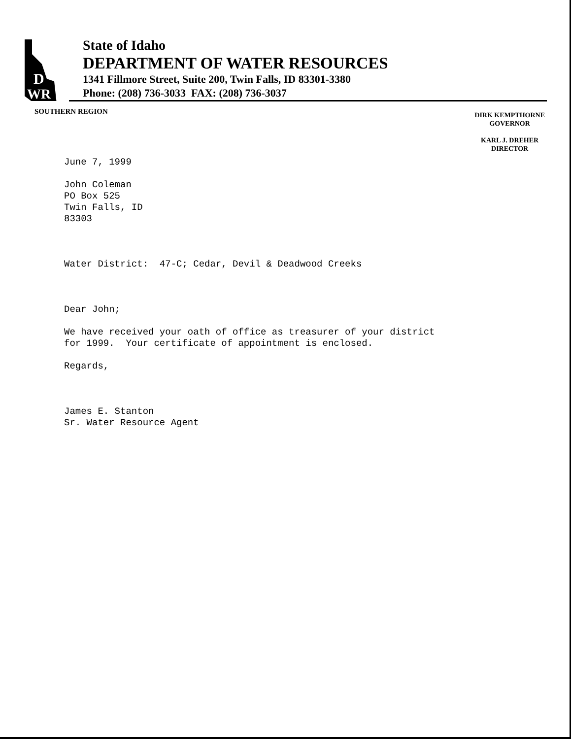D
WR
State of Idaho
DEPARTMENT OF WATER RESOURCES
1341 Fillmore Street, Suite 200, Twin Falls, ID 83301-3380
Phone: (208) 736-3033 FAX: (208) 736-3037
SOUTHERN REGION
DIRK KEMPTHORNE
GOVERNOR
KARL J. DREHER
DIRECTOR
June 7, 1999
John Coleman
PO Box 525
Twin Falls, ID
83303
Water District: 47-C; Cedar, Devil & Deadwood Creeks
Dear John;
We have received your oath of office as treasurer of your district
for 1999. Your certificate of appointment is enclosed.
Regards,
James E. Stanton
Sr. Water Resource Agent